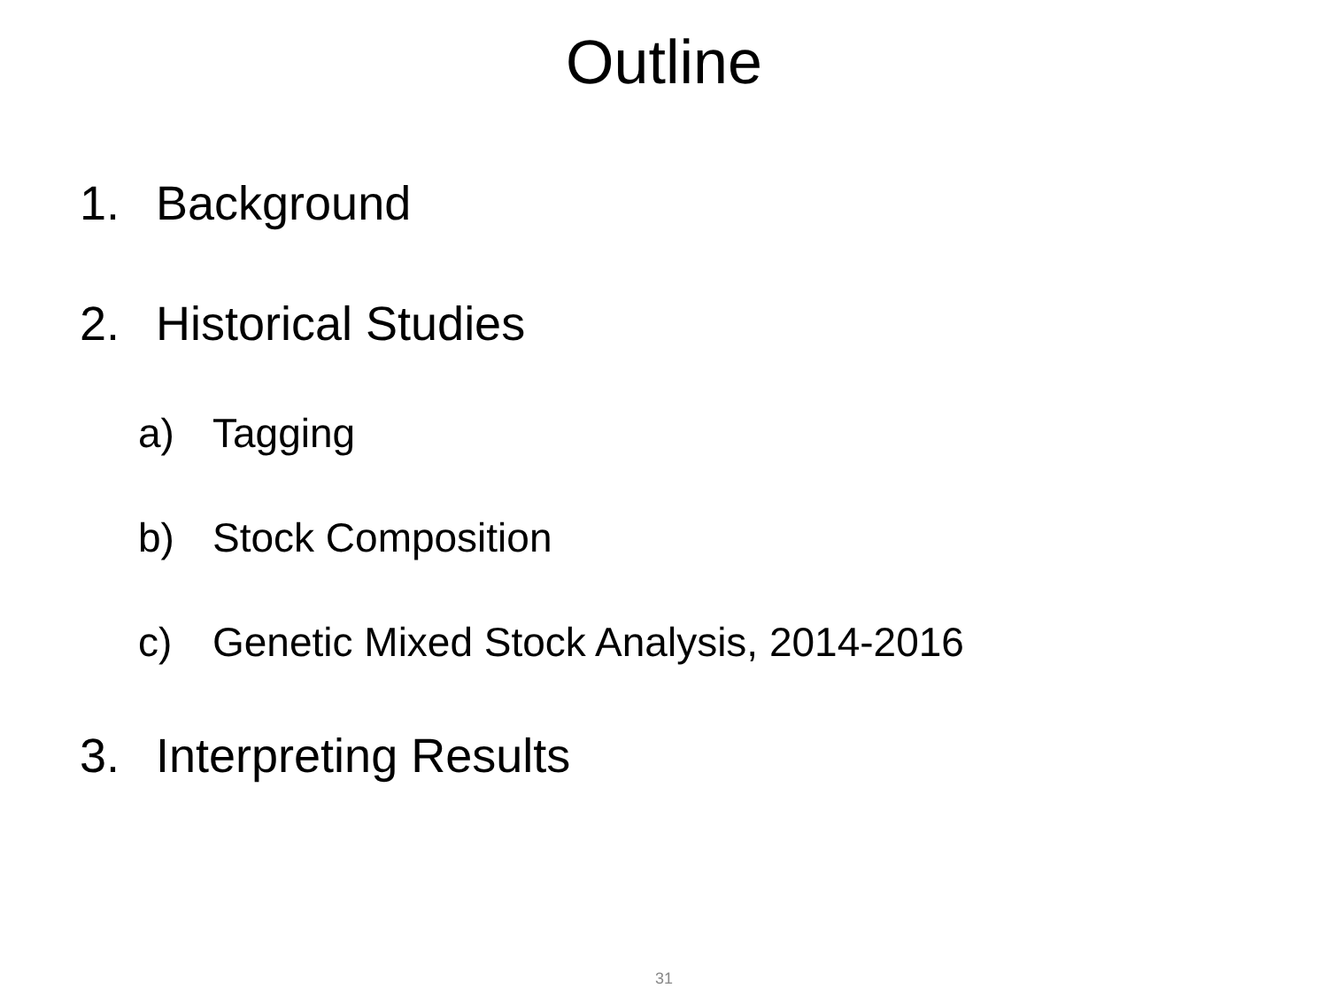Outline
1. Background
2. Historical Studies
a) Tagging
b) Stock Composition
c) Genetic Mixed Stock Analysis, 2014-2016
3. Interpreting Results
31